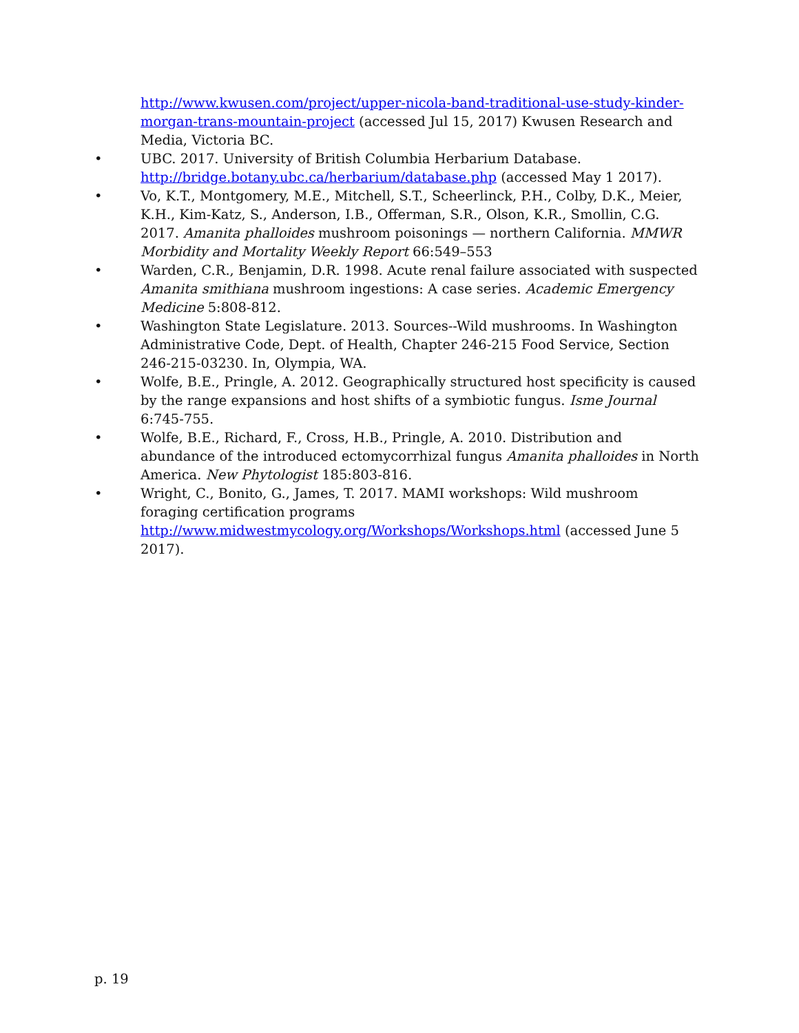http://www.kwusen.com/project/upper-nicola-band-traditional-use-study-kinder-morgan-trans-mountain-project (accessed Jul 15, 2017) Kwusen Research and Media, Victoria BC.
• UBC. 2017. University of British Columbia Herbarium Database. http://bridge.botany.ubc.ca/herbarium/database.php (accessed May 1 2017).
• Vo, K.T., Montgomery, M.E., Mitchell, S.T., Scheerlinck, P.H., Colby, D.K., Meier, K.H., Kim-Katz, S., Anderson, I.B., Offerman, S.R., Olson, K.R., Smollin, C.G. 2017. Amanita phalloides mushroom poisonings — northern California. MMWR Morbidity and Mortality Weekly Report 66:549–553
• Warden, C.R., Benjamin, D.R. 1998. Acute renal failure associated with suspected Amanita smithiana mushroom ingestions: A case series. Academic Emergency Medicine 5:808-812.
• Washington State Legislature. 2013. Sources--Wild mushrooms. In Washington Administrative Code, Dept. of Health, Chapter 246-215 Food Service, Section 246-215-03230. In, Olympia, WA.
• Wolfe, B.E., Pringle, A. 2012. Geographically structured host specificity is caused by the range expansions and host shifts of a symbiotic fungus. Isme Journal 6:745-755.
• Wolfe, B.E., Richard, F., Cross, H.B., Pringle, A. 2010. Distribution and abundance of the introduced ectomycorrhizal fungus Amanita phalloides in North America. New Phytologist 185:803-816.
• Wright, C., Bonito, G., James, T. 2017. MAMI workshops: Wild mushroom foraging certification programs
http://www.midwestmycology.org/Workshops/Workshops.html (accessed June 5 2017).
p. 19